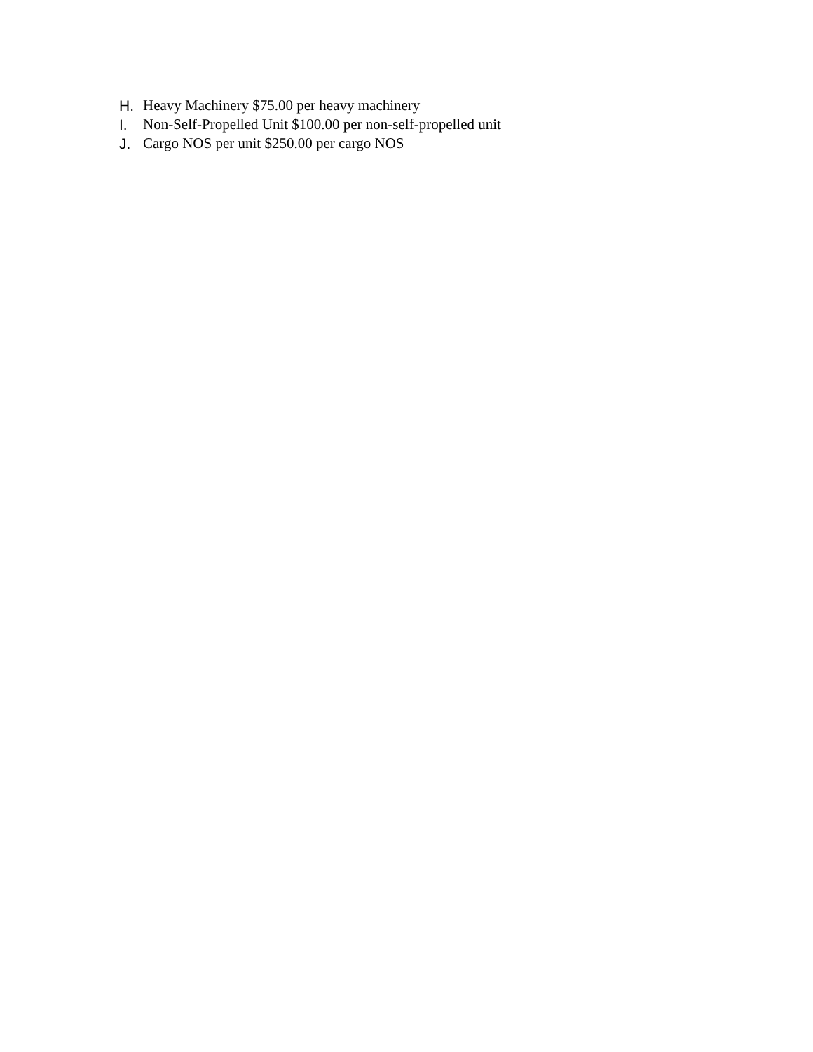H. Heavy Machinery $75.00 per heavy machinery
I. Non-Self-Propelled Unit $100.00 per non-self-propelled unit
J. Cargo NOS per unit $250.00 per cargo NOS